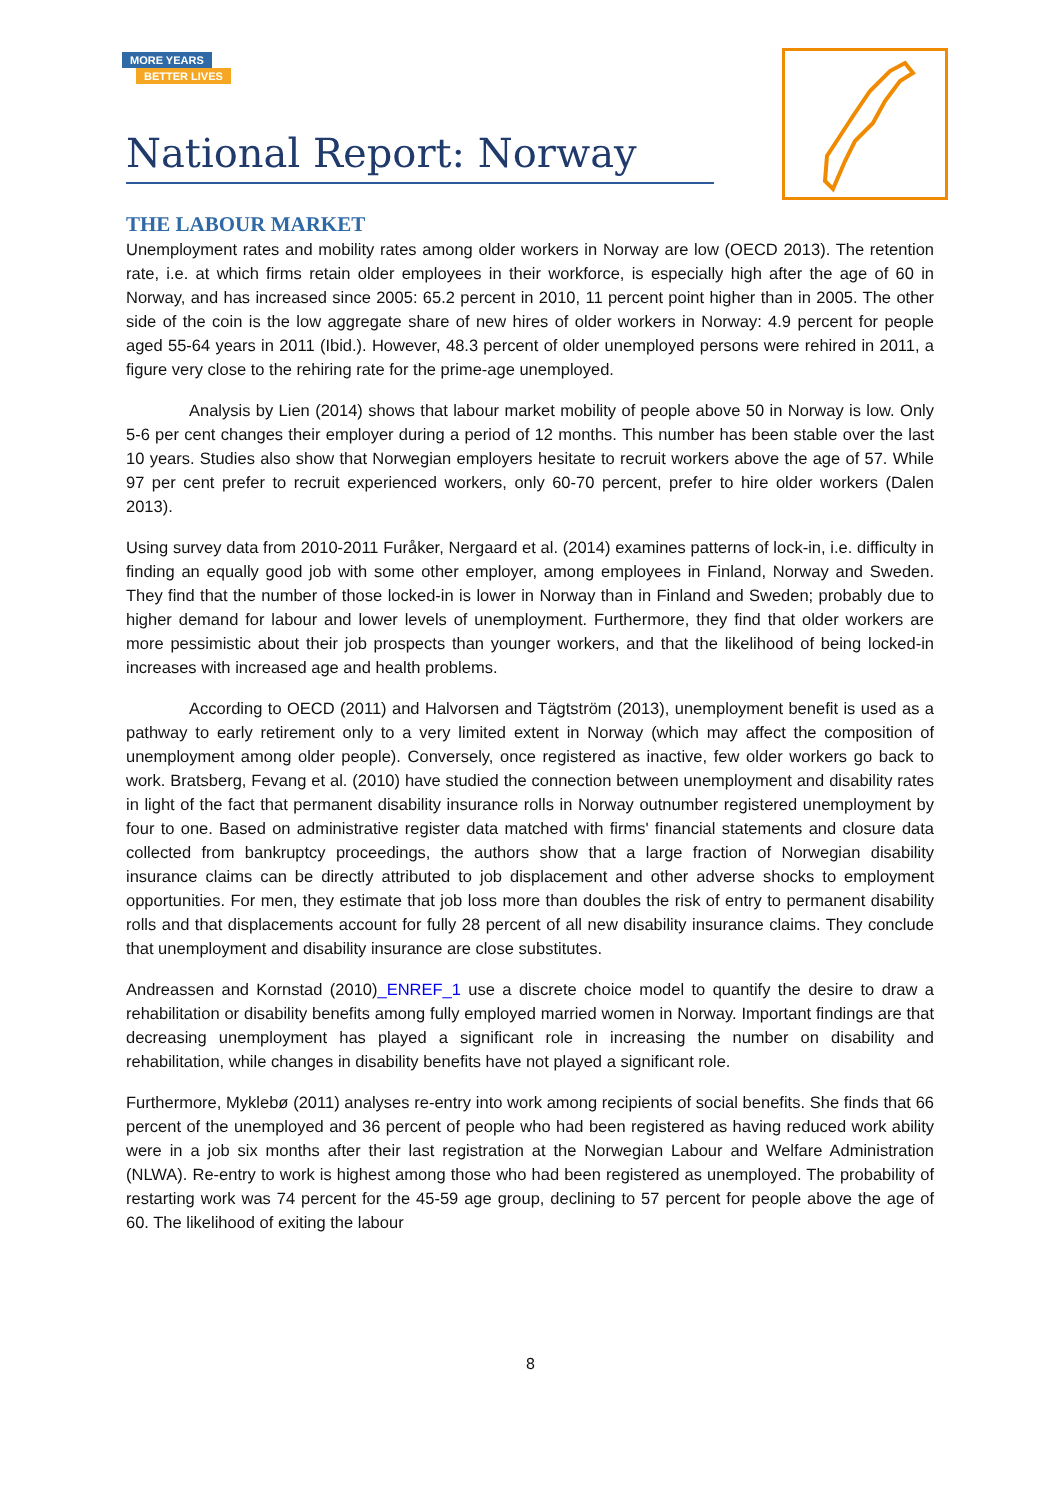MORE YEARS
BETTER LIVES
National Report: Norway
THE LABOUR MARKET
Unemployment rates and mobility rates among older workers in Norway are low (OECD 2013). The retention rate, i.e. at which firms retain older employees in their workforce, is especially high after the age of 60 in Norway, and has increased since 2005: 65.2 percent in 2010, 11 percent point higher than in 2005. The other side of the coin is the low aggregate share of new hires of older workers in Norway: 4.9 percent for people aged 55-64 years in 2011 (Ibid.). However, 48.3 percent of older unemployed persons were rehired in 2011, a figure very close to the rehiring rate for the prime-age unemployed.
Analysis by Lien (2014) shows that labour market mobility of people above 50 in Norway is low. Only 5-6 per cent changes their employer during a period of 12 months. This number has been stable over the last 10 years. Studies also show that Norwegian employers hesitate to recruit workers above the age of 57. While 97 per cent prefer to recruit experienced workers, only 60-70 percent, prefer to hire older workers (Dalen 2013).
Using survey data from 2010-2011 Furåker, Nergaard et al. (2014) examines patterns of lock-in, i.e. difficulty in finding an equally good job with some other employer, among employees in Finland, Norway and Sweden. They find that the number of those locked-in is lower in Norway than in Finland and Sweden; probably due to higher demand for labour and lower levels of unemployment. Furthermore, they find that older workers are more pessimistic about their job prospects than younger workers, and that the likelihood of being locked-in increases with increased age and health problems.
According to OECD (2011) and Halvorsen and Tägtström (2013), unemployment benefit is used as a pathway to early retirement only to a very limited extent in Norway (which may affect the composition of unemployment among older people). Conversely, once registered as inactive, few older workers go back to work. Bratsberg, Fevang et al. (2010) have studied the connection between unemployment and disability rates in light of the fact that permanent disability insurance rolls in Norway outnumber registered unemployment by four to one. Based on administrative register data matched with firms' financial statements and closure data collected from bankruptcy proceedings, the authors show that a large fraction of Norwegian disability insurance claims can be directly attributed to job displacement and other adverse shocks to employment opportunities. For men, they estimate that job loss more than doubles the risk of entry to permanent disability rolls and that displacements account for fully 28 percent of all new disability insurance claims. They conclude that unemployment and disability insurance are close substitutes.
Andreassen and Kornstad (2010)_ENREF_1 use a discrete choice model to quantify the desire to draw a rehabilitation or disability benefits among fully employed married women in Norway. Important findings are that decreasing unemployment has played a significant role in increasing the number on disability and rehabilitation, while changes in disability benefits have not played a significant role.
Furthermore, Myklebø (2011) analyses re-entry into work among recipients of social benefits. She finds that 66 percent of the unemployed and 36 percent of people who had been registered as having reduced work ability were in a job six months after their last registration at the Norwegian Labour and Welfare Administration (NLWA). Re-entry to work is highest among those who had been registered as unemployed. The probability of restarting work was 74 percent for the 45-59 age group, declining to 57 percent for people above the age of 60. The likelihood of exiting the labour
8